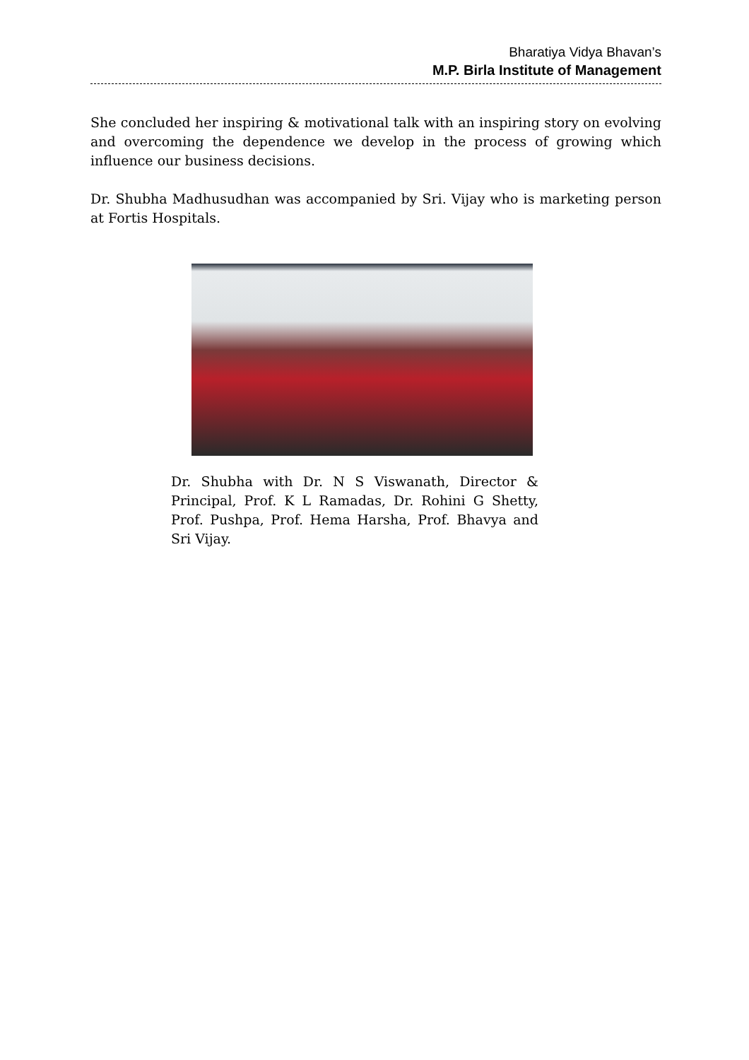Bharatiya Vidya Bhavan’s
M.P. Birla Institute of Management
She concluded her inspiring & motivational talk with an inspiring story on evolving and overcoming the dependence we develop in the process of growing which influence our business decisions.
Dr. Shubha Madhusudhan was accompanied by Sri. Vijay who is marketing person at Fortis Hospitals.
Dr. Shubha with Dr. N S Viswanath, Director & Principal, Prof. K L Ramadas, Dr. Rohini G Shetty, Prof. Pushpa, Prof. Hema Harsha, Prof. Bhavya and Sri Vijay.